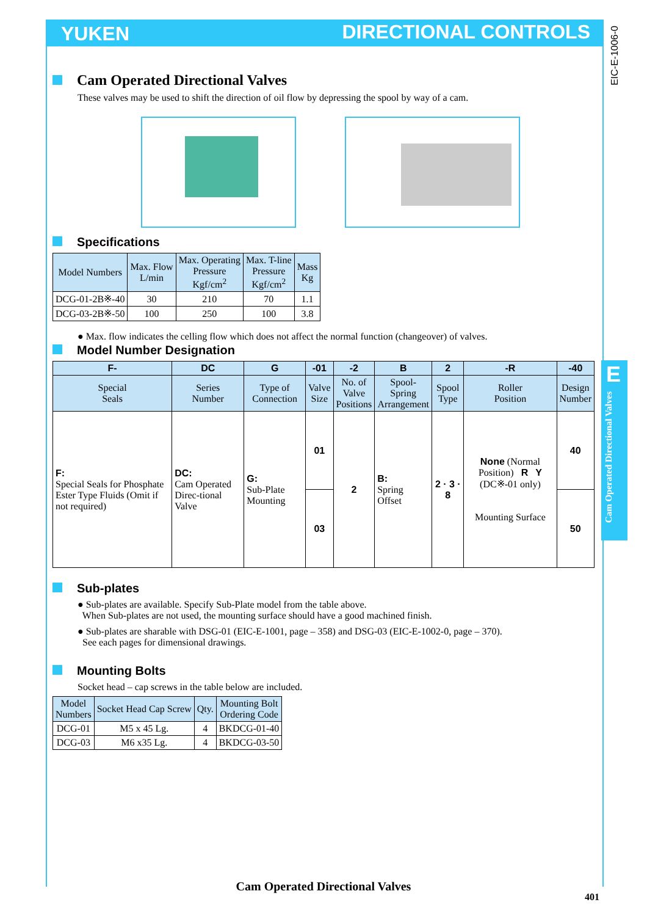YUKEN DIRECTIONAL CONTROLS
EIC-E-1006-0
E
Cam Operated Directional Valves
Cam Operated Directional Valves
These valves may be used to shift the direction of oil flow by depressing the spool by way of a cam.
Specifications
| Model Numbers | Max. Flow L/min | Max. Operating Pressure Kgf/cm<sup>2</sup> | Max. T-line Pressure Kgf/cm<sup>2</sup> | Mass Kg |
| --- | --- | --- | --- | --- |
| DCG-01-2B※-40 | 30 | 210 | 70 | 1.1 |
| DCG-03-2B※-50 | 100 | 250 | 100 | 3.8 |
● Max. flow indicates the celling flow which does not affect the normal function (changeover) of valves.
Model Number Designation
| F- | DC | G | -01 | -2 | B | 2 | -R | -40 |
| --- | --- | --- | --- | --- | --- | --- | --- | --- |
| Special Seals | Series Number | Type of Connection | Valve Size | No. of Valve Positions | Spool-Spring Arrangement | Spool Type | Roller Position | Design Number |
| F: Special Seals for Phosphate Ester Type Fluids (Omit if not required) | DC: Cam Operated Direc-tional Valve | G: Sub-Plate Mounting | 01 | 2 | B: Spring Offset | 2 · 3 · 8 | None (Normal Position) R Y (DC※-01 only) Mounting Surface | 40 |
| | | | 03 | | | | | 50 |
Sub-plates
● Sub-plates are available. Specify Sub-Plate model from the table above.
When Sub-plates are not used, the mounting surface should have a good machined finish.
● Sub-plates are sharable with DSG-01 (EIC-E-1001, page – 358) and DSG-03 (EIC-E-1002-0, page – 370).
See each pages for dimensional drawings.
Mounting Bolts
Socket head – cap screws in the table below are included.
| Model Numbers | Socket Head Cap Screw | Qty. | Mounting Bolt Ordering Code |
| --- | --- | --- | --- |
| DCG-01 | M5 x 45 Lg. | 4 | BKDCG-01-40 |
| DCG-03 | M6 x35 Lg. | 4 | BKDCG-03-50 |
Cam Operated Directional Valves
401